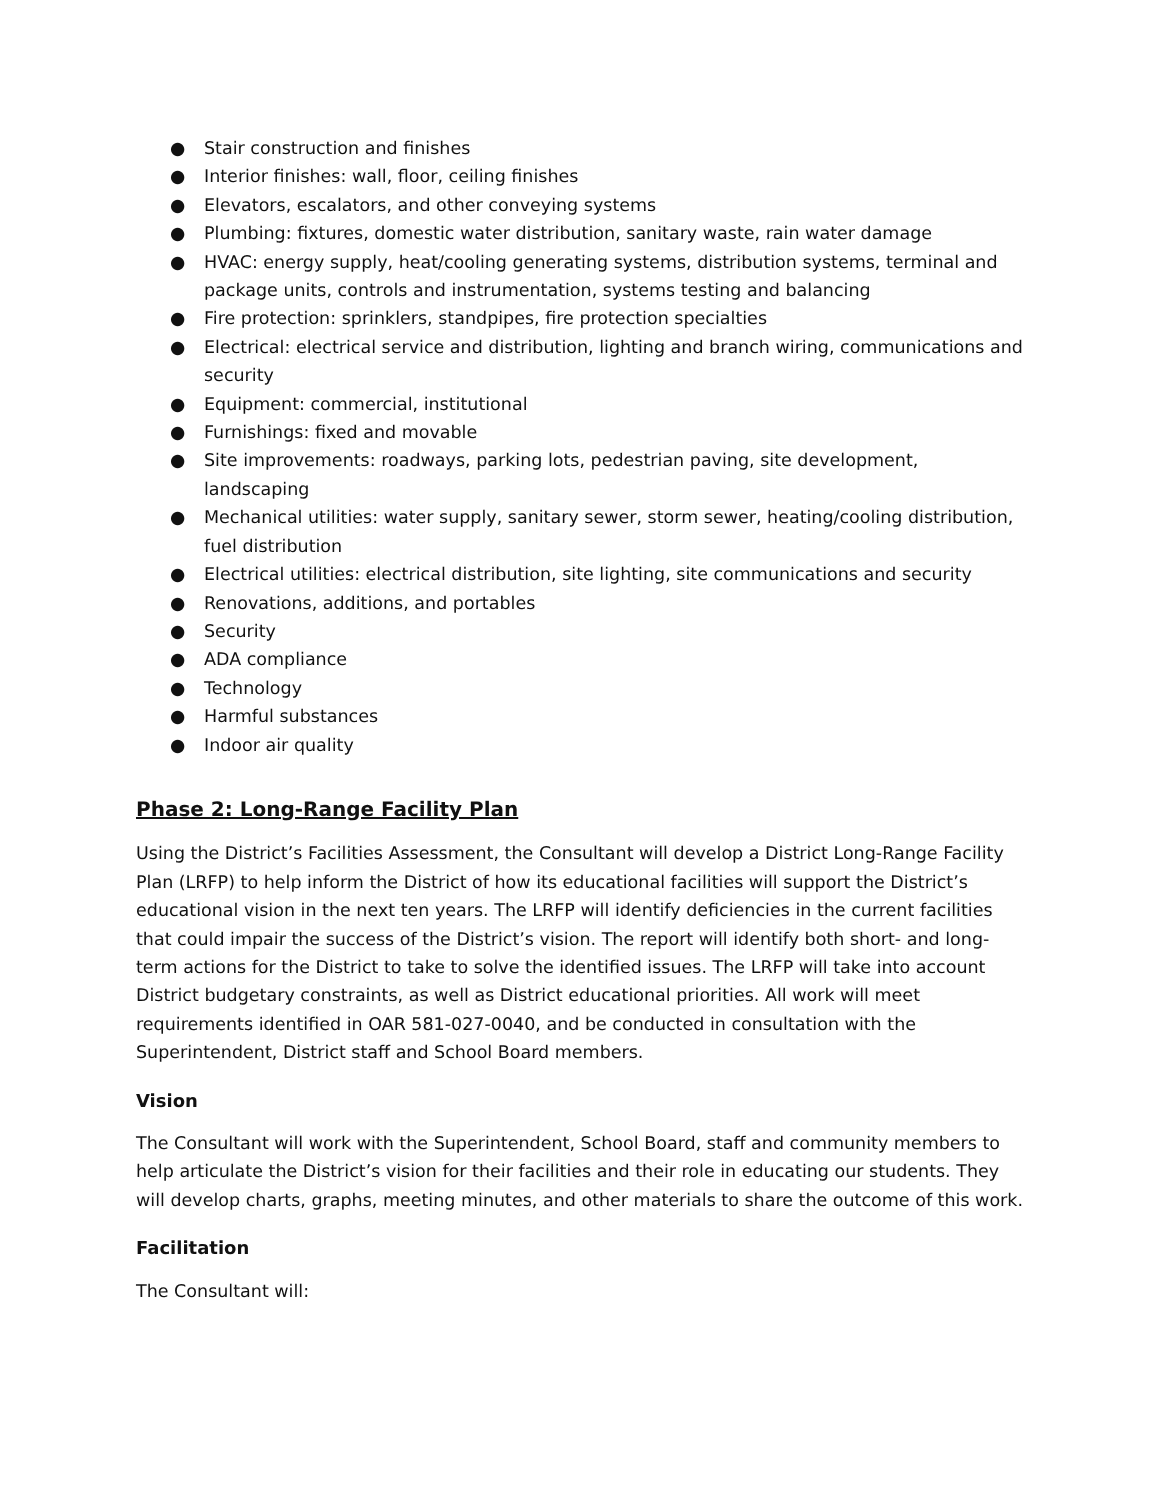● Stair construction and finishes
● Interior finishes: wall, floor, ceiling finishes
● Elevators, escalators, and other conveying systems
● Plumbing: fixtures, domestic water distribution, sanitary waste, rain water damage
● HVAC: energy supply, heat/cooling generating systems, distribution systems, terminal and package units, controls and instrumentation, systems testing and balancing
● Fire protection: sprinklers, standpipes, fire protection specialties
● Electrical: electrical service and distribution, lighting and branch wiring, communications and security
● Equipment: commercial, institutional
● Furnishings: fixed and movable
● Site improvements: roadways, parking lots, pedestrian paving, site development, landscaping
● Mechanical utilities: water supply, sanitary sewer, storm sewer, heating/cooling distribution, fuel distribution
● Electrical utilities: electrical distribution, site lighting, site communications and security
● Renovations, additions, and portables
● Security
● ADA compliance
● Technology
● Harmful substances
● Indoor air quality
Phase 2: Long-Range Facility Plan
Using the District’s Facilities Assessment, the Consultant will develop a District Long-Range Facility Plan (LRFP) to help inform the District of how its educational facilities will support the District’s educational vision in the next ten years. The LRFP will identify deficiencies in the current facilities that could impair the success of the District’s vision. The report will identify both short- and long-term actions for the District to take to solve the identified issues. The LRFP will take into account District budgetary constraints, as well as District educational priorities. All work will meet requirements identified in OAR 581-027-0040, and be conducted in consultation with the Superintendent, District staff and School Board members.
Vision
The Consultant will work with the Superintendent, School Board, staff and community members to help articulate the District’s vision for their facilities and their role in educating our students. They will develop charts, graphs, meeting minutes, and other materials to share the outcome of this work.
Facilitation
The Consultant will: